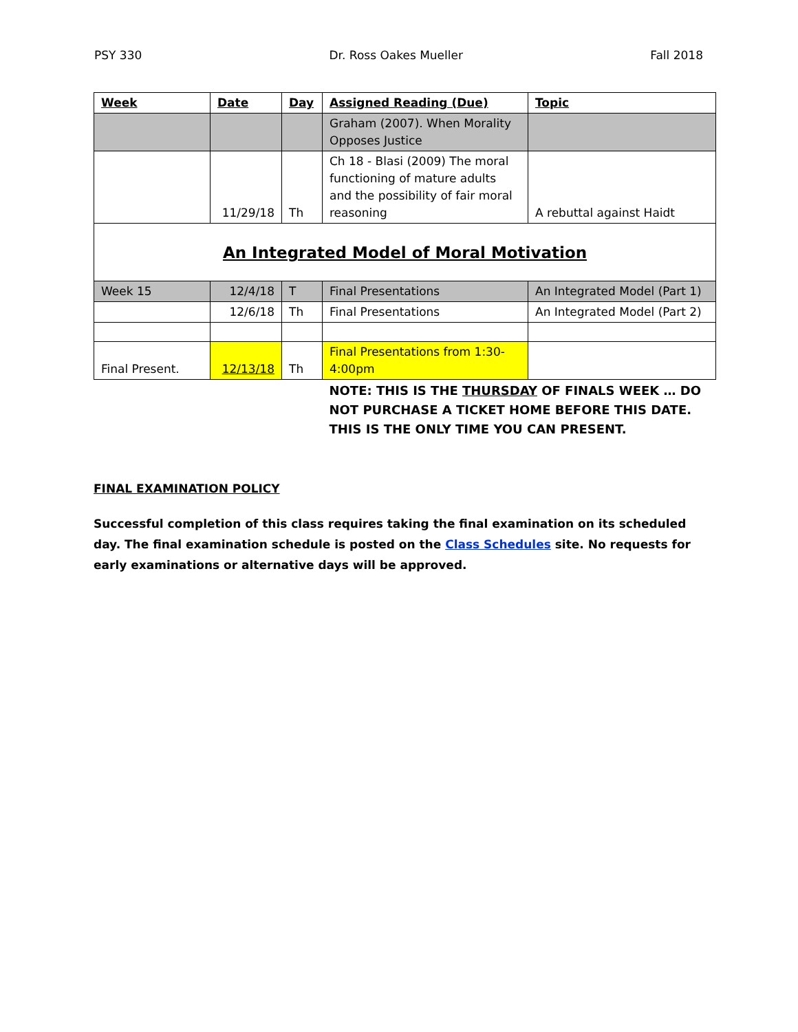PSY 330 Dr. Ross Oakes Mueller Fall 2018
| Week | Date | Day | Assigned Reading (Due) | Topic |
| --- | --- | --- | --- | --- |
| | | | Graham (2007). When Morality Opposes Justice | |
| | 11/29/18 | Th | Ch 18 - Blasi (2009) The moral functioning of mature adults and the possibility of fair moral reasoning | A rebuttal against Haidt |
| An Integrated Model of Moral Motivation | | | | |
| Week 15 | 12/4/18 | T | Final Presentations | An Integrated Model (Part 1) |
| | 12/6/18 | Th | Final Presentations | An Integrated Model (Part 2) |
| Final Present. | 12/13/18 | Th | Final Presentations from 1:30-4:00pm | |
| | | | NOTE: THIS IS THE THURSDAY OF FINALS WEEK … DO NOT PURCHASE A TICKET HOME BEFORE THIS DATE. THIS IS THE ONLY TIME YOU CAN PRESENT. | |
FINAL EXAMINATION POLICY
Successful completion of this class requires taking the final examination on its scheduled day. The final examination schedule is posted on the Class Schedules site. No requests for early examinations or alternative days will be approved.